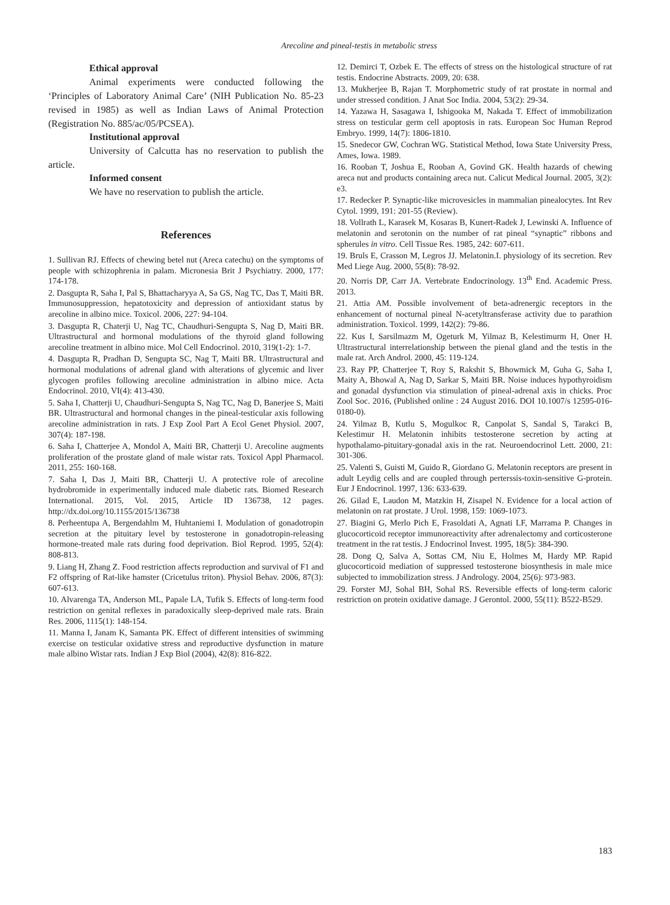Arecoline and pineal-testis in metabolic stress
Ethical approval
Animal experiments were conducted following the ‘Principles of Laboratory Animal Care’ (NIH Publication No. 85-23 revised in 1985) as well as Indian Laws of Animal Protection (Registration No. 885/ac/05/PCSEA).
Institutional approval
University of Calcutta has no reservation to publish the article.
Informed consent
We have no reservation to publish the article.
References
1. Sullivan RJ. Effects of chewing betel nut (Areca catechu) on the symptoms of people with schizophrenia in palam. Micronesia Brit J Psychiatry. 2000, 177: 174-178.
2. Dasgupta R, Saha I, Pal S, Bhattacharyya A, Sa GS, Nag TC, Das T, Maiti BR. Immunosuppression, hepatotoxicity and depression of antioxidant status by arecoline in albino mice. Toxicol. 2006, 227: 94-104.
3. Dasgupta R, Chaterji U, Nag TC, Chaudhuri-Sengupta S, Nag D, Maiti BR. Ultrastructural and hormonal modulations of the thyroid gland following arecoline treatment in albino mice. Mol Cell Endocrinol. 2010, 319(1-2): 1-7.
4. Dasgupta R, Pradhan D, Sengupta SC, Nag T, Maiti BR. Ultrastructural and hormonal modulations of adrenal gland with alterations of glycemic and liver glycogen profiles following arecoline administration in albino mice. Acta Endocrinol. 2010, VI(4): 413-430.
5. Saha I, Chatterji U, Chaudhuri-Sengupta S, Nag TC, Nag D, Banerjee S, Maiti BR. Ultrastructural and hormonal changes in the pineal-testicular axis following arecoline administration in rats. J Exp Zool Part A Ecol Genet Physiol. 2007, 307(4): 187-198.
6. Saha I, Chatterjee A, Mondol A, Maiti BR, Chatterji U. Arecoline augments proliferation of the prostate gland of male wistar rats. Toxicol Appl Pharmacol. 2011, 255: 160-168.
7. Saha I, Das J, Maiti BR, Chatterji U. A protective role of arecoline hydrobromide in experimentally induced male diabetic rats. Biomed Research International. 2015, Vol. 2015, Article ID 136738, 12 pages. http://dx.doi.org/10.1155/2015/136738
8. Perheentupa A, Bergendahlm M, Huhtaniemi I. Modulation of gonadotropin secretion at the pituitary level by testosterone in gonadotropin-releasing hormone-treated male rats during food deprivation. Biol Reprod. 1995, 52(4): 808-813.
9. Liang H, Zhang Z. Food restriction affects reproduction and survival of F1 and F2 offspring of Rat-like hamster (Cricetulus triton). Physiol Behav. 2006, 87(3): 607-613.
10. Alvarenga TA, Anderson ML, Papale LA, Tufik S. Effects of long-term food restriction on genital reflexes in paradoxically sleep-deprived male rats. Brain Res. 2006, 1115(1): 148-154.
11. Manna I, Janam K, Samanta PK. Effect of different intensities of swimming exercise on testicular oxidative stress and reproductive dysfunction in mature male albino Wistar rats. Indian J Exp Biol (2004), 42(8): 816-822.
12. Demirci T, Ozbek E. The effects of stress on the histological structure of rat testis. Endocrine Abstracts. 2009, 20: 638.
13. Mukherjee B, Rajan T. Morphometric study of rat prostate in normal and under stressed condition. J Anat Soc India. 2004, 53(2): 29-34.
14. Yazawa H, Sasagawa I, Ishigooka M, Nakada T. Effect of immobilization stress on testicular germ cell apoptosis in rats. European Soc Human Reprod Embryo. 1999, 14(7): 1806-1810.
15. Snedecor GW, Cochran WG. Statistical Method, Iowa State University Press, Ames, Iowa. 1989.
16. Rooban T, Joshua E, Rooban A, Govind GK. Health hazards of chewing areca nut and products containing areca nut. Calicut Medical Journal. 2005, 3(2): e3.
17. Redecker P. Synaptic-like microvesicles in mammalian pinealocytes. Int Rev Cytol. 1999, 191: 201-55 (Review).
18. Vollrath L, Karasek M, Kosaras B, Kunert-Radek J, Lewinski A. Influence of melatonin and serotonin on the number of rat pineal “synaptic” ribbons and spherules in vitro. Cell Tissue Res. 1985, 242: 607-611.
19. Bruls E, Crasson M, Legros JJ. Melatonin.I. physiology of its secretion. Rev Med Liege Aug. 2000, 55(8): 78-92.
20. Norris DP, Carr JA. Vertebrate Endocrinology. 13<sup>th</sup> End. Academic Press. 2013.
21. Attia AM. Possible involvement of beta-adrenergic receptors in the enhancement of nocturnal pineal N-acetyltransferase activity due to parathion administration. Toxicol. 1999, 142(2): 79-86.
22. Kus I, Sarsilmazm M, Ogeturk M, Yilmaz B, Kelestimurm H, Oner H. Ultrastructural interrelationship between the pienal gland and the testis in the male rat. Arch Androl. 2000, 45: 119-124.
23. Ray PP, Chatterjee T, Roy S, Rakshit S, Bhowmick M, Guha G, Saha I, Maity A, Bhowal A, Nag D, Sarkar S, Maiti BR. Noise induces hypothyroidism and gonadal dysfunction via stimulation of pineal-adrenal axis in chicks. Proc Zool Soc. 2016, (Published online : 24 August 2016. DOI 10.1007/s 12595-016-0180-0).
24. Yilmaz B, Kutlu S, Mogulkoc R, Canpolat S, Sandal S, Tarakci B, Kelestimur H. Melatonin inhibits testosterone secretion by acting at hypothalamo-pituitary-gonadal axis in the rat. Neuroendocrinol Lett. 2000, 21: 301-306.
25. Valenti S, Guisti M, Guido R, Giordano G. Melatonin receptors are present in adult Leydig cells and are coupled through perterssis-toxin-sensitive G-protein. Eur J Endocrinol. 1997, 136: 633-639.
26. Gilad E, Laudon M, Matzkin H, Zisapel N. Evidence for a local action of melatonin on rat prostate. J Urol. 1998, 159: 1069-1073.
27. Biagini G, Merlo Pich E, Frasoldati A, Agnati LF, Marrama P. Changes in glucocorticoid receptor immunoreactivity after adrenalectomy and corticosterone treatment in the rat testis. J Endocrinol Invest. 1995, 18(5): 384-390.
28. Dong Q, Salva A, Sottas CM, Niu E, Holmes M, Hardy MP. Rapid glucocorticoid mediation of suppressed testosterone biosynthesis in male mice subjected to immobilization stress. J Andrology. 2004, 25(6): 973-983.
29. Forster MJ, Sohal BH, Sohal RS. Reversible effects of long-term caloric restriction on protein oxidative damage. J Gerontol. 2000, 55(11): B522-B529.
183